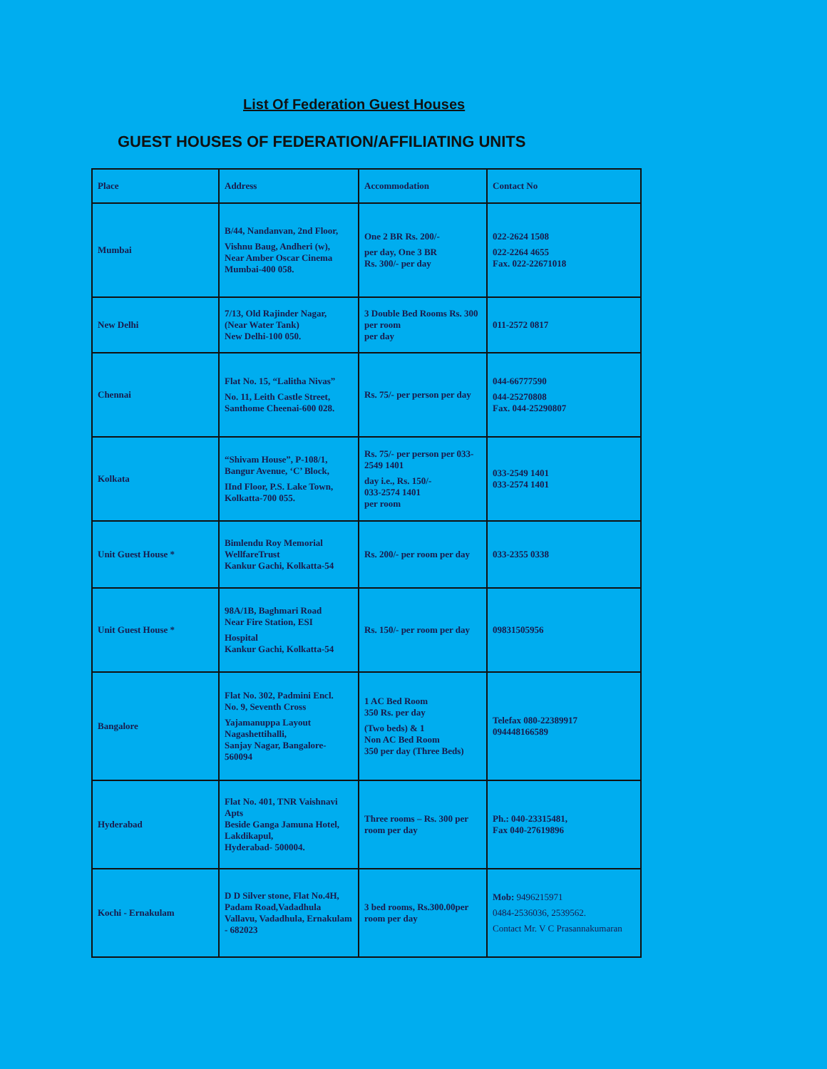List Of Federation Guest Houses
GUEST HOUSES OF FEDERATION/AFFILIATING UNITS
| Place | Address | Accommodation | Contact No |
| Mumbai | B/44, Nandanvan, 2nd Floor, Vishnu Baug, Andheri (w), Near Amber Oscar Cinema Mumbai-400 058. | One 2 BR Rs. 200/- per day, One 3 BR Rs. 300/- per day | 022-2624 1508 022-2264 4655 Fax. 022-22671018 |
| New Delhi | 7/13, Old Rajinder Nagar, (Near Water Tank) New Delhi-100 050. | 3 Double Bed Rooms Rs. 300 per room per day | 011-2572 0817 |
| Chennai | Flat No. 15, “Lalitha Nivas” No. 11, Leith Castle Street, Santhome Cheenai-600 028. | Rs. 75/- per person per day | 044-66777590 044-25270808 Fax. 044-25290807 |
| Kolkata | “Shivam House”, P-108/1, Bangur Avenue, ‘C’ Block, IInd Floor, P.S. Lake Town, Kolkatta-700 055. | Rs. 75/- per person per 033-2549 1401 day i.e., Rs. 150/- 033-2574 1401 per room | 033-2549 1401 033-2574 1401 |
| Unit Guest House * | Bimlendu Roy Memorial WellfareTrust Kankur Gachi, Kolkatta-54 | Rs. 200/- per room per day | 033-2355 0338 |
| Unit Guest House * | 98A/1B, Baghmari Road Near Fire Station, ESI Hospital Kankur Gachi, Kolkatta-54 | Rs. 150/- per room per day | 09831505956 |
| Bangalore | Flat No. 302, Padmini Encl. No. 9, Seventh Cross Yajamanuppa Layout Nagashettihalli, Sanjay Nagar, Bangalore-560094 | 1 AC Bed Room 350 Rs. per day (Two beds) & 1 Non AC Bed Room 350 per day (Three Beds) | Telefax 080-22389917 094448166589 |
| Hyderabad | Flat No. 401, TNR Vaishnavi Apts Beside Ganga Jamuna Hotel, Lakdikapul, Hyderabad- 500004. | Three rooms – Rs. 300 per room per day | Ph.: 040-23315481, Fax 040-27619896 |
| Kochi - Ernakulam | D D Silver stone, Flat No.4H, Padam Road,Vadadhula Vallavu, Vadadhula, Ernakulam - 682023 | 3 bed rooms, Rs.300.00per room per day | Mob: 9496215971 0484-2536036, 2539562. Contact Mr. V C Prasannakumaran |